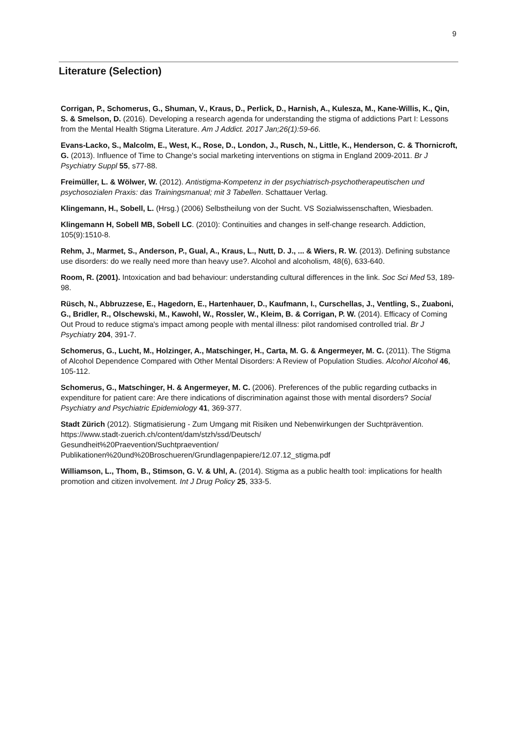9
Literature (Selection)
Corrigan, P., Schomerus, G., Shuman, V., Kraus, D., Perlick, D., Harnish, A., Kulesza, M., Kane-Willis, K., Qin, S. & Smelson, D. (2016). Developing a research agenda for understanding the stigma of addictions Part I: Lessons from the Mental Health Stigma Literature. Am J Addict. 2017 Jan;26(1):59-66.
Evans-Lacko, S., Malcolm, E., West, K., Rose, D., London, J., Rusch, N., Little, K., Henderson, C. & Thornicroft, G. (2013). Influence of Time to Change's social marketing interventions on stigma in England 2009-2011. Br J Psychiatry Suppl 55, s77-88.
Freimüller, L. & Wölwer, W. (2012). Antistigma-Kompetenz in der psychiatrisch-psychotherapeutischen und psychosozialen Praxis: das Trainingsmanual; mit 3 Tabellen. Schattauer Verlag.
Klingemann, H., Sobell, L. (Hrsg.) (2006) Selbstheilung von der Sucht. VS Sozialwissenschaften, Wiesbaden.
Klingemann H, Sobell MB, Sobell LC. (2010): Continuities and changes in self-change research. Addiction, 105(9):1510-8.
Rehm, J., Marmet, S., Anderson, P., Gual, A., Kraus, L., Nutt, D. J., ... & Wiers, R. W. (2013). Defining substance use disorders: do we really need more than heavy use?. Alcohol and alcoholism, 48(6), 633-640.
Room, R. (2001). Intoxication and bad behaviour: understanding cultural differences in the link. Soc Sci Med 53, 189-98.
Rüsch, N., Abbruzzese, E., Hagedorn, E., Hartenhauer, D., Kaufmann, I., Curschellas, J., Ventling, S., Zuaboni, G., Bridler, R., Olschewski, M., Kawohl, W., Rossler, W., Kleim, B. & Corrigan, P. W. (2014). Efficacy of Coming Out Proud to reduce stigma's impact among people with mental illness: pilot randomised controlled trial. Br J Psychiatry 204, 391-7.
Schomerus, G., Lucht, M., Holzinger, A., Matschinger, H., Carta, M. G. & Angermeyer, M. C. (2011). The Stigma of Alcohol Dependence Compared with Other Mental Disorders: A Review of Population Studies. Alcohol Alcohol 46, 105-112.
Schomerus, G., Matschinger, H. & Angermeyer, M. C. (2006). Preferences of the public regarding cutbacks in expenditure for patient care: Are there indications of discrimination against those with mental disorders? Social Psychiatry and Psychiatric Epidemiology 41, 369-377.
Stadt Zürich (2012). Stigmatisierung - Zum Umgang mit Risiken und Nebenwirkungen der Suchtprävention. https://www.stadt-zuerich.ch/content/dam/stzh/ssd/Deutsch/
Gesundheit%20Praevention/Suchtpraevention/
Publikationen%20und%20Broschueren/Grundlagenpapiere/12.07.12_stigma.pdf
Williamson, L., Thom, B., Stimson, G. V. & Uhl, A. (2014). Stigma as a public health tool: implications for health promotion and citizen involvement. Int J Drug Policy 25, 333-5.